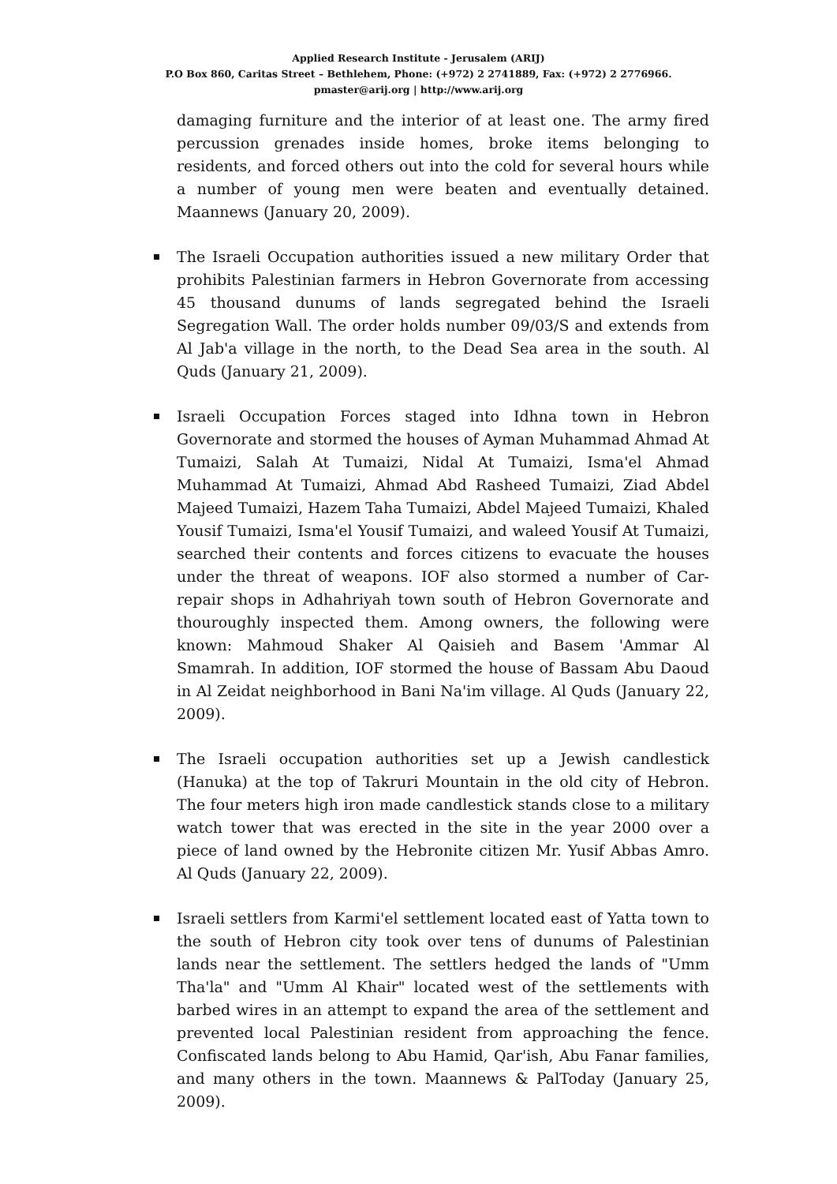Applied Research Institute - Jerusalem (ARIJ)
P.O Box 860, Caritas Street – Bethlehem, Phone: (+972) 2 2741889, Fax: (+972) 2 2776966.
pmaster@arij.org | http://www.arij.org
damaging furniture and the interior of at least one. The army fired percussion grenades inside homes, broke items belonging to residents, and forced others out into the cold for several hours while a number of young men were beaten and eventually detained. Maannews (January 20, 2009).
The Israeli Occupation authorities issued a new military Order that prohibits Palestinian farmers in Hebron Governorate from accessing 45 thousand dunums of lands segregated behind the Israeli Segregation Wall. The order holds number 09/03/S and extends from Al Jab'a village in the north, to the Dead Sea area in the south. Al Quds (January 21, 2009).
Israeli Occupation Forces staged into Idhna town in Hebron Governorate and stormed the houses of Ayman Muhammad Ahmad At Tumaizi, Salah At Tumaizi, Nidal At Tumaizi, Isma'el Ahmad Muhammad At Tumaizi, Ahmad Abd Rasheed Tumaizi, Ziad Abdel Majeed Tumaizi, Hazem Taha Tumaizi, Abdel Majeed Tumaizi, Khaled Yousif Tumaizi, Isma'el Yousif Tumaizi, and waleed Yousif At Tumaizi, searched their contents and forces citizens to evacuate the houses under the threat of weapons. IOF also stormed a number of Car-repair shops in Adhahriyah town south of Hebron Governorate and thouroughly inspected them. Among owners, the following were known: Mahmoud Shaker Al Qaisieh and Basem 'Ammar Al Smamrah. In addition, IOF stormed the house of Bassam Abu Daoud in Al Zeidat neighborhood in Bani Na'im village. Al Quds (January 22, 2009).
The Israeli occupation authorities set up a Jewish candlestick (Hanuka) at the top of Takruri Mountain in the old city of Hebron. The four meters high iron made candlestick stands close to a military watch tower that was erected in the site in the year 2000 over a piece of land owned by the Hebronite citizen Mr. Yusif Abbas Amro. Al Quds (January 22, 2009).
Israeli settlers from Karmi'el settlement located east of Yatta town to the south of Hebron city took over tens of dunums of Palestinian lands near the settlement. The settlers hedged the lands of "Umm Tha'la" and "Umm Al Khair" located west of the settlements with barbed wires in an attempt to expand the area of the settlement and prevented local Palestinian resident from approaching the fence. Confiscated lands belong to Abu Hamid, Qar'ish, Abu Fanar families, and many others in the town. Maannews & PalToday (January 25, 2009).